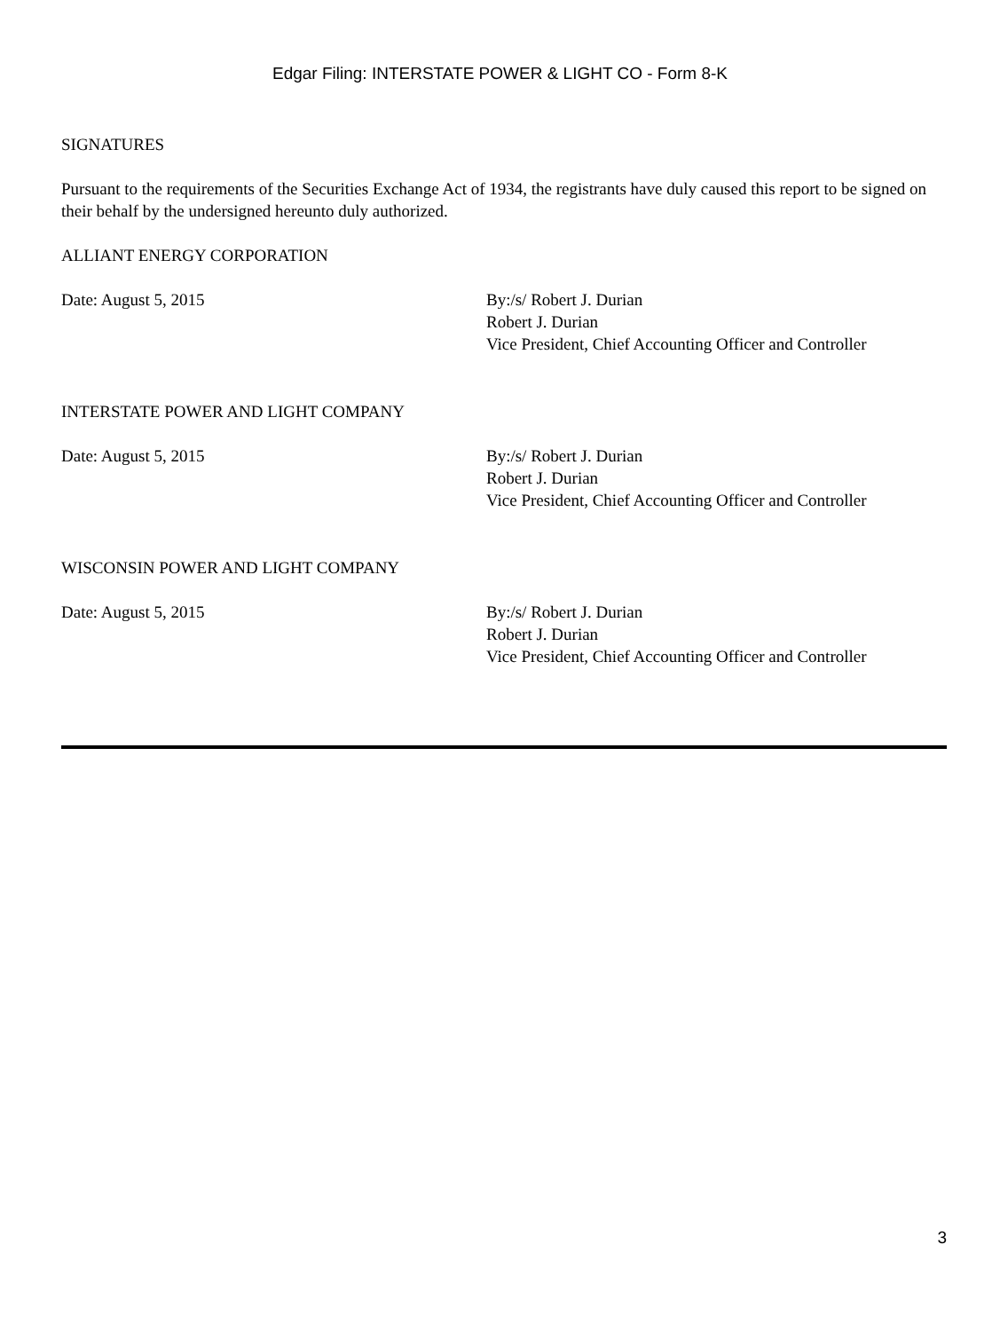Edgar Filing: INTERSTATE POWER & LIGHT CO - Form 8-K
SIGNATURES
Pursuant to the requirements of the Securities Exchange Act of 1934, the registrants have duly caused this report to be signed on their behalf by the undersigned hereunto duly authorized.
ALLIANT ENERGY CORPORATION
Date: August 5, 2015 By:/s/ Robert J. Durian
Robert J. Durian
Vice President, Chief Accounting Officer and Controller
INTERSTATE POWER AND LIGHT COMPANY
Date: August 5, 2015 By:/s/ Robert J. Durian
Robert J. Durian
Vice President, Chief Accounting Officer and Controller
WISCONSIN POWER AND LIGHT COMPANY
Date: August 5, 2015 By:/s/ Robert J. Durian
Robert J. Durian
Vice President, Chief Accounting Officer and Controller
3